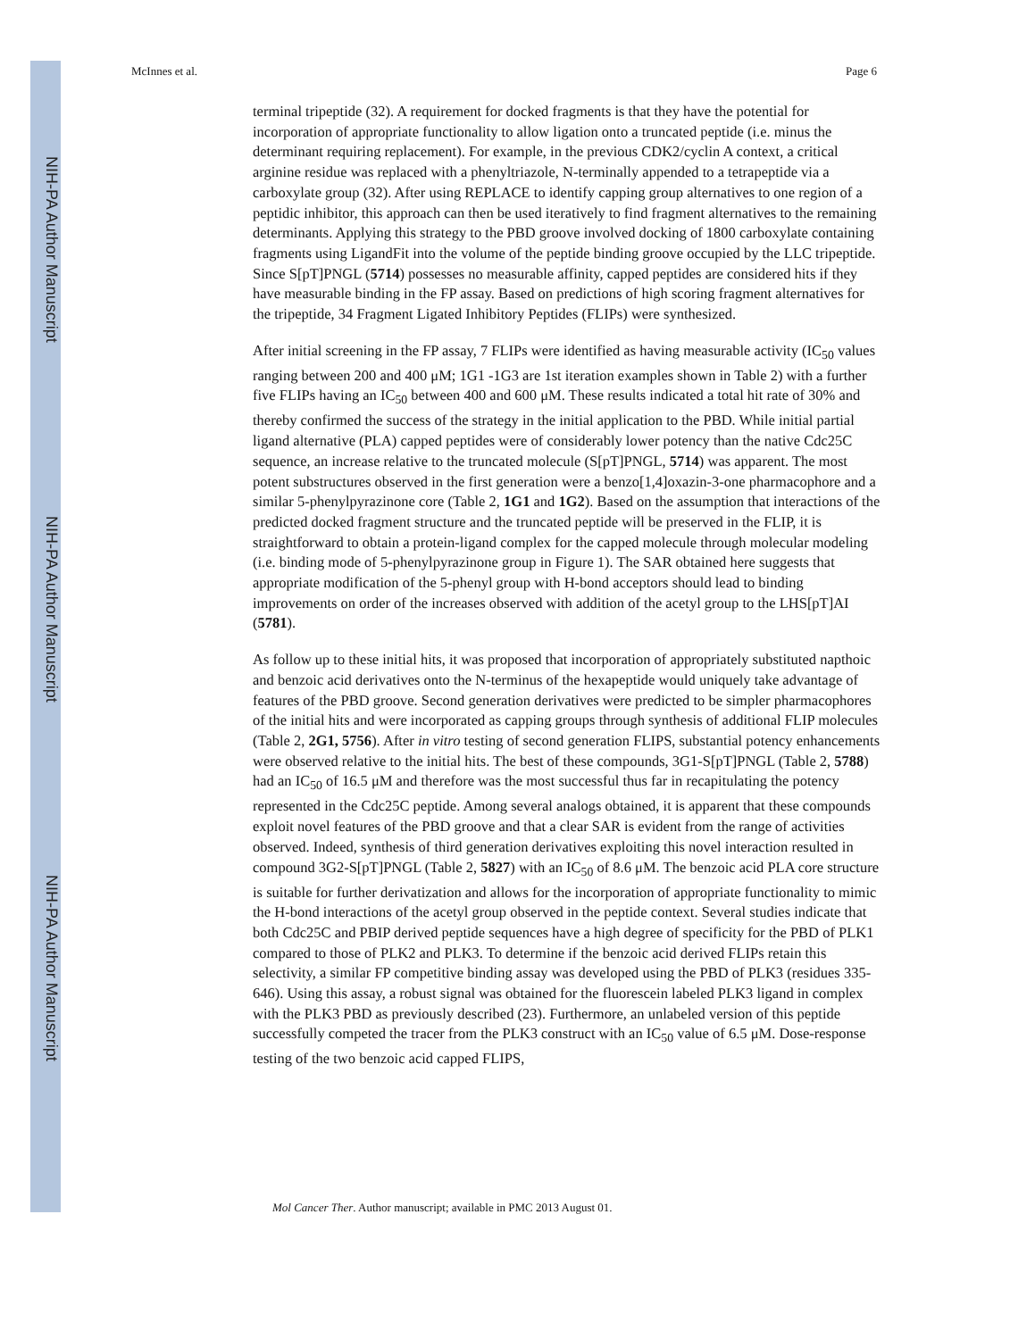NIH-PA Author Manuscript
NIH-PA Author Manuscript
NIH-PA Author Manuscript
McInnes et al. Page 6
terminal tripeptide (32). A requirement for docked fragments is that they have the potential for incorporation of appropriate functionality to allow ligation onto a truncated peptide (i.e. minus the determinant requiring replacement). For example, in the previous CDK2/cyclin A context, a critical arginine residue was replaced with a phenyltriazole, N-terminally appended to a tetrapeptide via a carboxylate group (32). After using REPLACE to identify capping group alternatives to one region of a peptidic inhibitor, this approach can then be used iteratively to find fragment alternatives to the remaining determinants. Applying this strategy to the PBD groove involved docking of 1800 carboxylate containing fragments using LigandFit into the volume of the peptide binding groove occupied by the LLC tripeptide. Since S[pT]PNGL (5714) possesses no measurable affinity, capped peptides are considered hits if they have measurable binding in the FP assay. Based on predictions of high scoring fragment alternatives for the tripeptide, 34 Fragment Ligated Inhibitory Peptides (FLIPs) were synthesized.
After initial screening in the FP assay, 7 FLIPs were identified as having measurable activity (IC<sub>50</sub> values ranging between 200 and 400 μM; 1G1 -1G3 are 1st iteration examples shown in Table 2) with a further five FLIPs having an IC<sub>50</sub> between 400 and 600 μM. These results indicated a total hit rate of 30% and thereby confirmed the success of the strategy in the initial application to the PBD. While initial partial ligand alternative (PLA) capped peptides were of considerably lower potency than the native Cdc25C sequence, an increase relative to the truncated molecule (S[pT]PNGL, 5714) was apparent. The most potent substructures observed in the first generation were a benzo[1,4]oxazin-3-one pharmacophore and a similar 5-phenylpyrazinone core (Table 2, 1G1 and 1G2). Based on the assumption that interactions of the predicted docked fragment structure and the truncated peptide will be preserved in the FLIP, it is straightforward to obtain a protein-ligand complex for the capped molecule through molecular modeling (i.e. binding mode of 5-phenylpyrazinone group in Figure 1). The SAR obtained here suggests that appropriate modification of the 5-phenyl group with H-bond acceptors should lead to binding improvements on order of the increases observed with addition of the acetyl group to the LHS[pT]AI (5781).
As follow up to these initial hits, it was proposed that incorporation of appropriately substituted napthoic and benzoic acid derivatives onto the N-terminus of the hexapeptide would uniquely take advantage of features of the PBD groove. Second generation derivatives were predicted to be simpler pharmacophores of the initial hits and were incorporated as capping groups through synthesis of additional FLIP molecules (Table 2, 2G1, 5756). After in vitro testing of second generation FLIPS, substantial potency enhancements were observed relative to the initial hits. The best of these compounds, 3G1-S[pT]PNGL (Table 2, 5788) had an IC<sub>50</sub> of 16.5 μM and therefore was the most successful thus far in recapitulating the potency represented in the Cdc25C peptide. Among several analogs obtained, it is apparent that these compounds exploit novel features of the PBD groove and that a clear SAR is evident from the range of activities observed. Indeed, synthesis of third generation derivatives exploiting this novel interaction resulted in compound 3G2-S[pT]PNGL (Table 2, 5827) with an IC<sub>50</sub> of 8.6 μM. The benzoic acid PLA core structure is suitable for further derivatization and allows for the incorporation of appropriate functionality to mimic the H-bond interactions of the acetyl group observed in the peptide context. Several studies indicate that both Cdc25C and PBIP derived peptide sequences have a high degree of specificity for the PBD of PLK1 compared to those of PLK2 and PLK3. To determine if the benzoic acid derived FLIPs retain this selectivity, a similar FP competitive binding assay was developed using the PBD of PLK3 (residues 335-646). Using this assay, a robust signal was obtained for the fluorescein labeled PLK3 ligand in complex with the PLK3 PBD as previously described (23). Furthermore, an unlabeled version of this peptide successfully competed the tracer from the PLK3 construct with an IC<sub>50</sub> value of 6.5 μM. Dose-response testing of the two benzoic acid capped FLIPS,
Mol Cancer Ther. Author manuscript; available in PMC 2013 August 01.